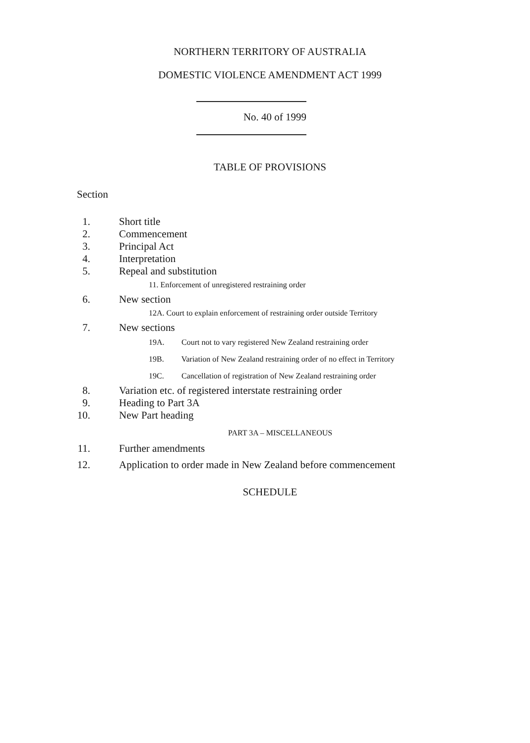NORTHERN TERRITORY OF AUSTRALIA
DOMESTIC VIOLENCE AMENDMENT ACT 1999
No. 40 of 1999
TABLE OF PROVISIONS
Section
1. Short title
2. Commencement
3. Principal Act
4. Interpretation
5. Repeal and substitution
11. Enforcement of unregistered restraining order
6. New section
12A. Court to explain enforcement of restraining order outside Territory
7. New sections
19A. Court not to vary registered New Zealand restraining order
19B. Variation of New Zealand restraining order of no effect in Territory
19C. Cancellation of registration of New Zealand restraining order
8. Variation etc. of registered interstate restraining order
9. Heading to Part 3A
10. New Part heading
PART 3A – MISCELLANEOUS
11. Further amendments
12. Application to order made in New Zealand before commencement
SCHEDULE